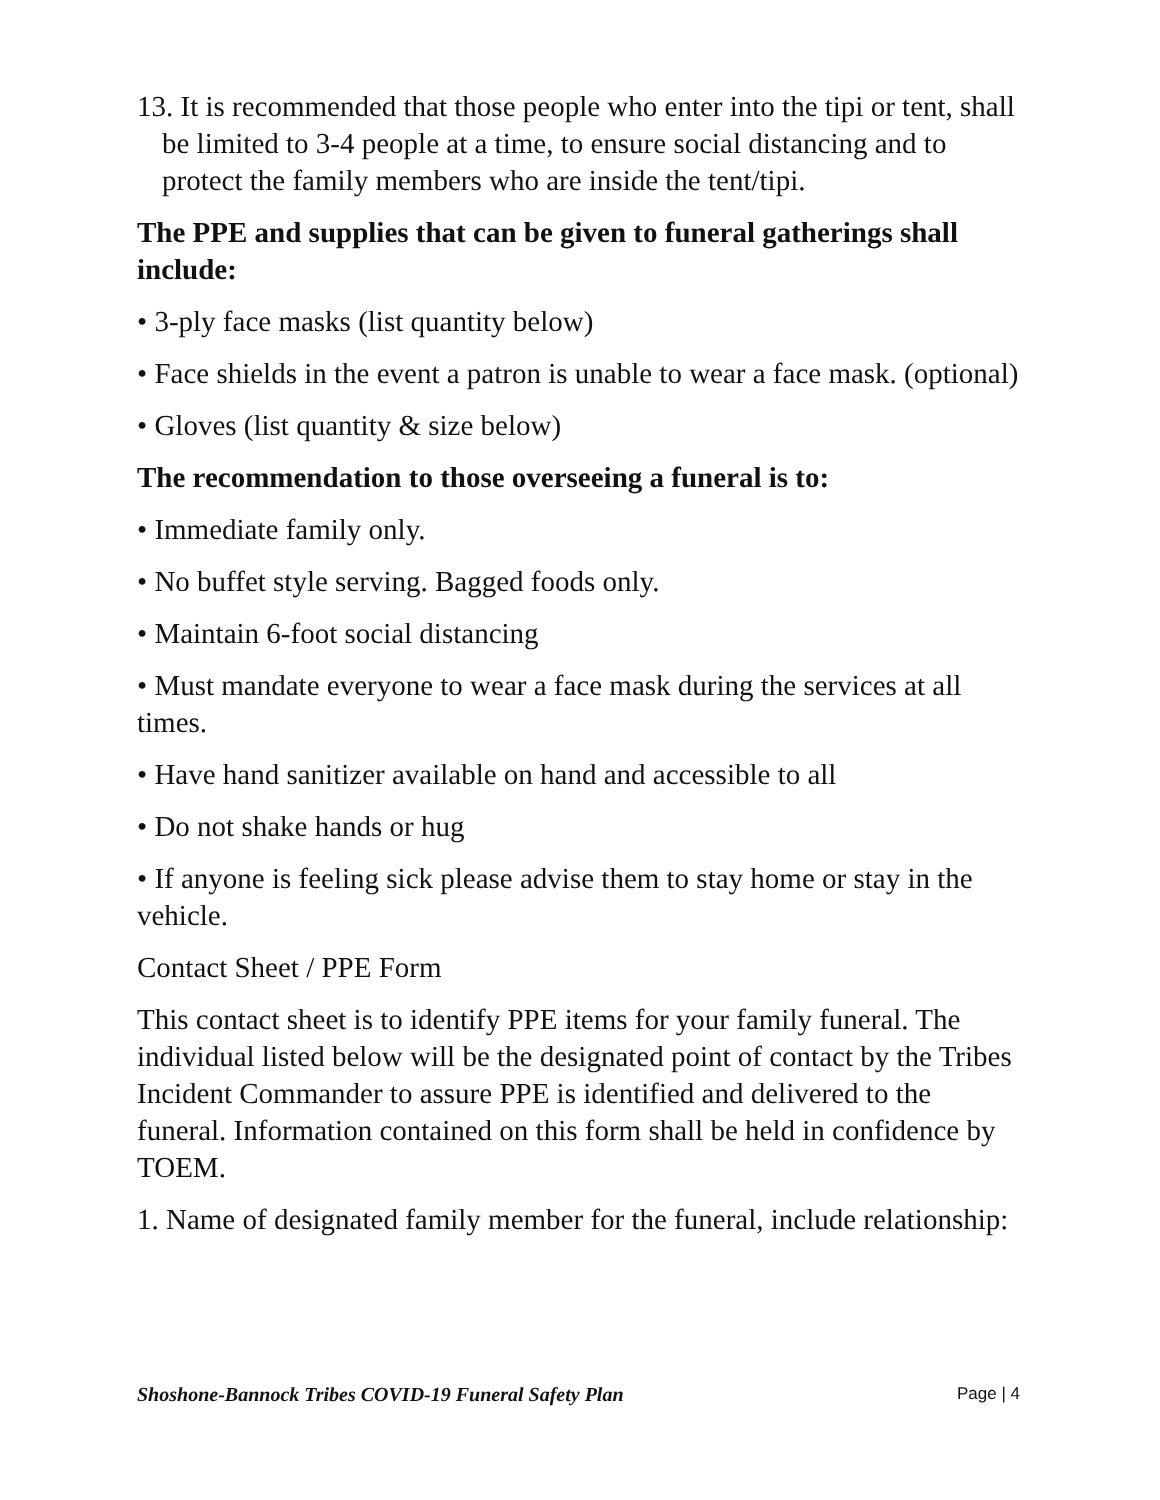13. It is recommended that those people who enter into the tipi or tent, shall be limited to 3-4 people at a time, to ensure social distancing and to protect the family members who are inside the tent/tipi.
The PPE and supplies that can be given to funeral gatherings shall include:
• 3-ply face masks (list quantity below)
• Face shields in the event a patron is unable to wear a face mask. (optional)
• Gloves (list quantity & size below)
The recommendation to those overseeing a funeral is to:
• Immediate family only.
• No buffet style serving. Bagged foods only.
• Maintain 6-foot social distancing
• Must mandate everyone to wear a face mask during the services at all times.
• Have hand sanitizer available on hand and accessible to all
• Do not shake hands or hug
• If anyone is feeling sick please advise them to stay home or stay in the vehicle.
Contact Sheet / PPE Form
This contact sheet is to identify PPE items for your family funeral. The individual listed below will be the designated point of contact by the Tribes Incident Commander to assure PPE is identified and delivered to the funeral. Information contained on this form shall be held in confidence by TOEM.
1. Name of designated family member for the funeral, include relationship:
Shoshone-Bannock Tribes COVID-19 Funeral Safety Plan Page | 4